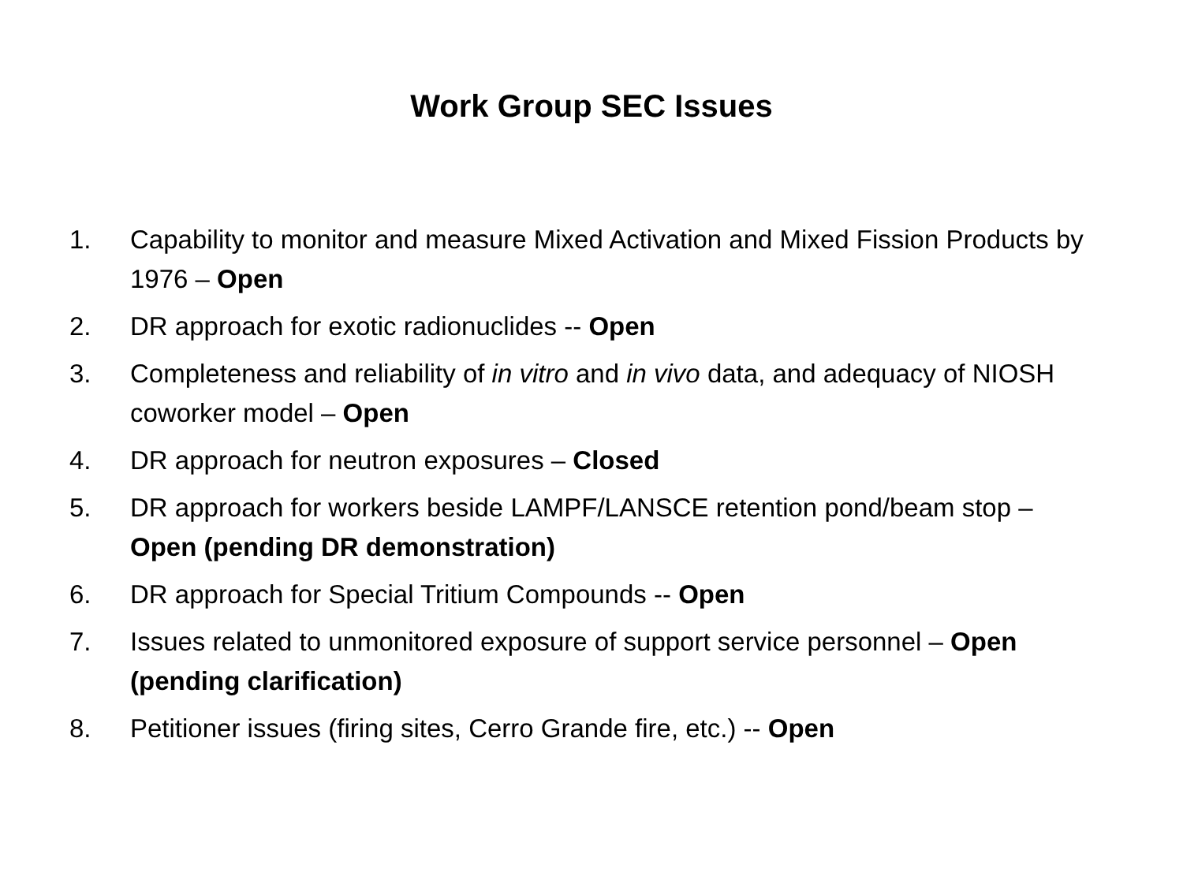Work Group SEC Issues
1. Capability to monitor and measure Mixed Activation and Mixed Fission Products by 1976 – Open
2. DR approach for exotic radionuclides -- Open
3. Completeness and reliability of in vitro and in vivo data, and adequacy of NIOSH coworker model – Open
4. DR approach for neutron exposures – Closed
5. DR approach for workers beside LAMPF/LANSCE retention pond/beam stop – Open (pending DR demonstration)
6. DR approach for Special Tritium Compounds -- Open
7. Issues related to unmonitored exposure of support service personnel – Open (pending clarification)
8. Petitioner issues (firing sites, Cerro Grande fire, etc.) -- Open